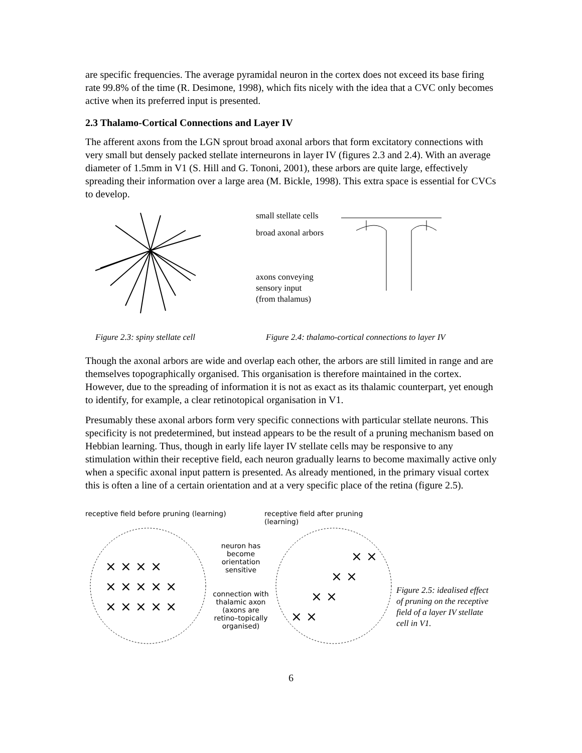are specific frequencies. The average pyramidal neuron in the cortex does not exceed its base firing rate 99.8% of the time (R. Desimone, 1998), which fits nicely with the idea that a CVC only becomes active when its preferred input is presented.
2.3 Thalamo-Cortical Connections and Layer IV
The afferent axons from the LGN sprout broad axonal arbors that form excitatory connections with very small but densely packed stellate interneurons in layer IV (figures 2.3 and 2.4). With an average diameter of 1.5mm in V1 (S. Hill and G. Tononi, 2001), these arbors are quite large, effectively spreading their information over a large area (M. Bickle, 1998). This extra space is essential for CVCs to develop.
small stellate cells
broad axonal arbors
axons conveying
sensory input
(from thalamus)
Figure 2.3: spiny stellate cell Figure 2.4: thalamo-cortical connections to layer IV
Though the axonal arbors are wide and overlap each other, the arbors are still limited in range and are themselves topographically organised. This organisation is therefore maintained in the cortex. However, due to the spreading of information it is not as exact as its thalamic counterpart, yet enough to identify, for example, a clear retinotopical organisation in V1.
Presumably these axonal arbors form very specific connections with particular stellate neurons. This specificity is not predetermined, but instead appears to be the result of a pruning mechanism based on Hebbian learning. Thus, though in early life layer IV stellate cells may be responsive to any stimulation within their receptive field, each neuron gradually learns to become maximally active only when a specific axonal input pattern is presented. As already mentioned, in the primary visual cortex this is often a line of a certain orientation and at a very specific place of the retina (figure 2.5).
receptive field before pruning (learning) receptive field after pruning (learning)
× × × × ×
× × × ×
× × × × ×
neuron has become orientation sensitive
connection with thalamic axon
(axons are retino–topically organised)
× ×
× ×
× ×
× ×
Figure 2.5: idealised effect of pruning on the receptive field of a layer IV stellate cell in V1.
6